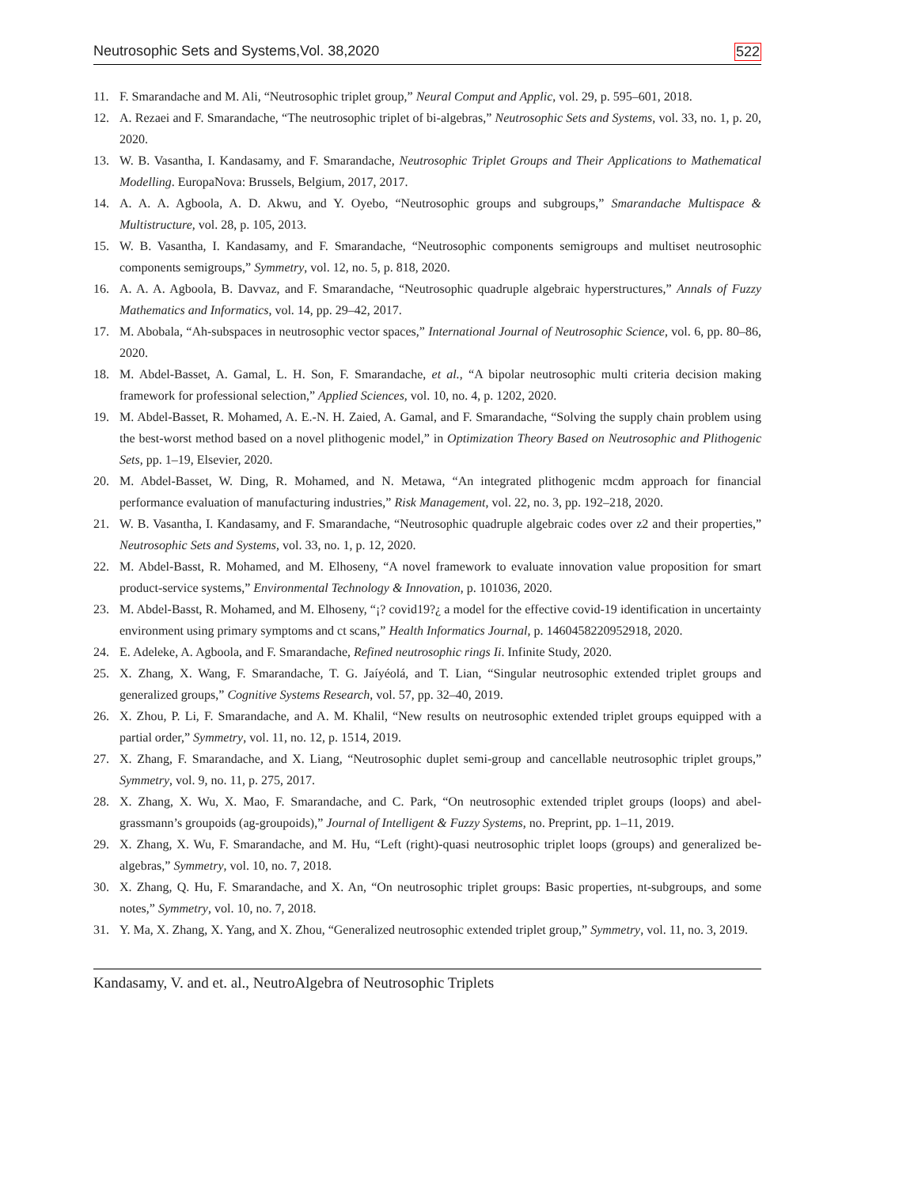Neutrosophic Sets and Systems,Vol. 38,2020 522
11. F. Smarandache and M. Ali, “Neutrosophic triplet group,” Neural Comput and Applic, vol. 29, p. 595–601, 2018.
12. A. Rezaei and F. Smarandache, “The neutrosophic triplet of bi-algebras,” Neutrosophic Sets and Systems, vol. 33, no. 1, p. 20, 2020.
13. W. B. Vasantha, I. Kandasamy, and F. Smarandache, Neutrosophic Triplet Groups and Their Applications to Mathematical Modelling. EuropaNova: Brussels, Belgium, 2017, 2017.
14. A. A. A. Agboola, A. D. Akwu, and Y. Oyebo, “Neutrosophic groups and subgroups,” Smarandache Multispace & Multistructure, vol. 28, p. 105, 2013.
15. W. B. Vasantha, I. Kandasamy, and F. Smarandache, “Neutrosophic components semigroups and multiset neutrosophic components semigroups,” Symmetry, vol. 12, no. 5, p. 818, 2020.
16. A. A. A. Agboola, B. Davvaz, and F. Smarandache, “Neutrosophic quadruple algebraic hyperstructures,” Annals of Fuzzy Mathematics and Informatics, vol. 14, pp. 29–42, 2017.
17. M. Abobala, “Ah-subspaces in neutrosophic vector spaces,” International Journal of Neutrosophic Science, vol. 6, pp. 80–86, 2020.
18. M. Abdel-Basset, A. Gamal, L. H. Son, F. Smarandache, et al., “A bipolar neutrosophic multi criteria decision making framework for professional selection,” Applied Sciences, vol. 10, no. 4, p. 1202, 2020.
19. M. Abdel-Basset, R. Mohamed, A. E.-N. H. Zaied, A. Gamal, and F. Smarandache, “Solving the supply chain problem using the best-worst method based on a novel plithogenic model,” in Optimization Theory Based on Neutrosophic and Plithogenic Sets, pp. 1–19, Elsevier, 2020.
20. M. Abdel-Basset, W. Ding, R. Mohamed, and N. Metawa, “An integrated plithogenic mcdm approach for financial performance evaluation of manufacturing industries,” Risk Management, vol. 22, no. 3, pp. 192–218, 2020.
21. W. B. Vasantha, I. Kandasamy, and F. Smarandache, “Neutrosophic quadruple algebraic codes over z2 and their properties,” Neutrosophic Sets and Systems, vol. 33, no. 1, p. 12, 2020.
22. M. Abdel-Basst, R. Mohamed, and M. Elhoseny, “A novel framework to evaluate innovation value proposition for smart product-service systems,” Environmental Technology & Innovation, p. 101036, 2020.
23. M. Abdel-Basst, R. Mohamed, and M. Elhoseny, “¡? covid19?¿ a model for the effective covid-19 identification in uncertainty environment using primary symptoms and ct scans,” Health Informatics Journal, p. 1460458220952918, 2020.
24. E. Adeleke, A. Agboola, and F. Smarandache, Refined neutrosophic rings Ii. Infinite Study, 2020.
25. X. Zhang, X. Wang, F. Smarandache, T. G. Jaíyéolá, and T. Lian, “Singular neutrosophic extended triplet groups and generalized groups,” Cognitive Systems Research, vol. 57, pp. 32–40, 2019.
26. X. Zhou, P. Li, F. Smarandache, and A. M. Khalil, “New results on neutrosophic extended triplet groups equipped with a partial order,” Symmetry, vol. 11, no. 12, p. 1514, 2019.
27. X. Zhang, F. Smarandache, and X. Liang, “Neutrosophic duplet semi-group and cancellable neutrosophic triplet groups,” Symmetry, vol. 9, no. 11, p. 275, 2017.
28. X. Zhang, X. Wu, X. Mao, F. Smarandache, and C. Park, “On neutrosophic extended triplet groups (loops) and abel-grassmann’s groupoids (ag-groupoids),” Journal of Intelligent & Fuzzy Systems, no. Preprint, pp. 1–11, 2019.
29. X. Zhang, X. Wu, F. Smarandache, and M. Hu, “Left (right)-quasi neutrosophic triplet loops (groups) and generalized be-algebras,” Symmetry, vol. 10, no. 7, 2018.
30. X. Zhang, Q. Hu, F. Smarandache, and X. An, “On neutrosophic triplet groups: Basic properties, nt-subgroups, and some notes,” Symmetry, vol. 10, no. 7, 2018.
31. Y. Ma, X. Zhang, X. Yang, and X. Zhou, “Generalized neutrosophic extended triplet group,” Symmetry, vol. 11, no. 3, 2019.
Kandasamy, V. and et. al., NeutroAlgebra of Neutrosophic Triplets